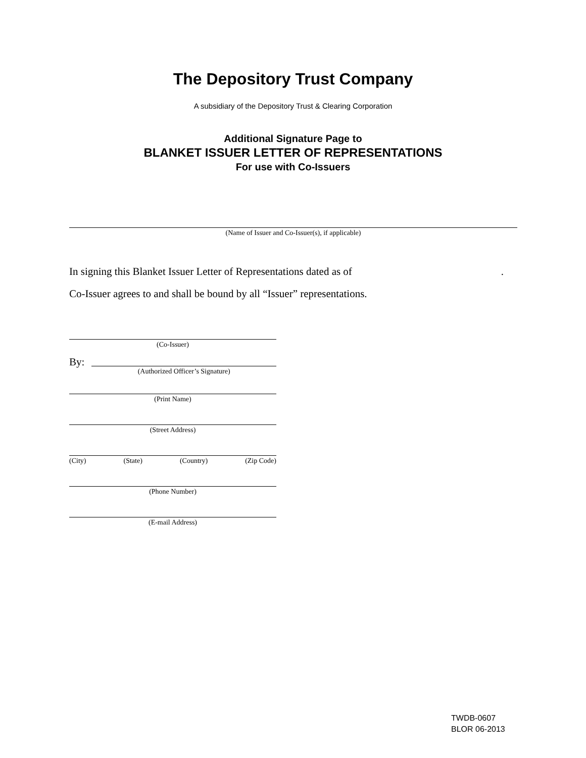The Depository Trust Company
A subsidiary of the Depository Trust & Clearing Corporation
Additional Signature Page to
BLANKET ISSUER LETTER OF REPRESENTATIONS
For use with Co-Issuers
(Name of Issuer and Co-Issuer(s), if applicable)
In signing this Blanket Issuer Letter of Representations dated as of.
Co-Issuer agrees to and shall be bound by all “Issuer” representations.
(Co-Issuer)
By:
(Authorized Officer’s Signature)
(Print Name)
(Street Address)
(City) (State) (Country) (Zip Code)
(Phone Number)
(E-mail Address)
TWDB-0607
BLOR 06-2013